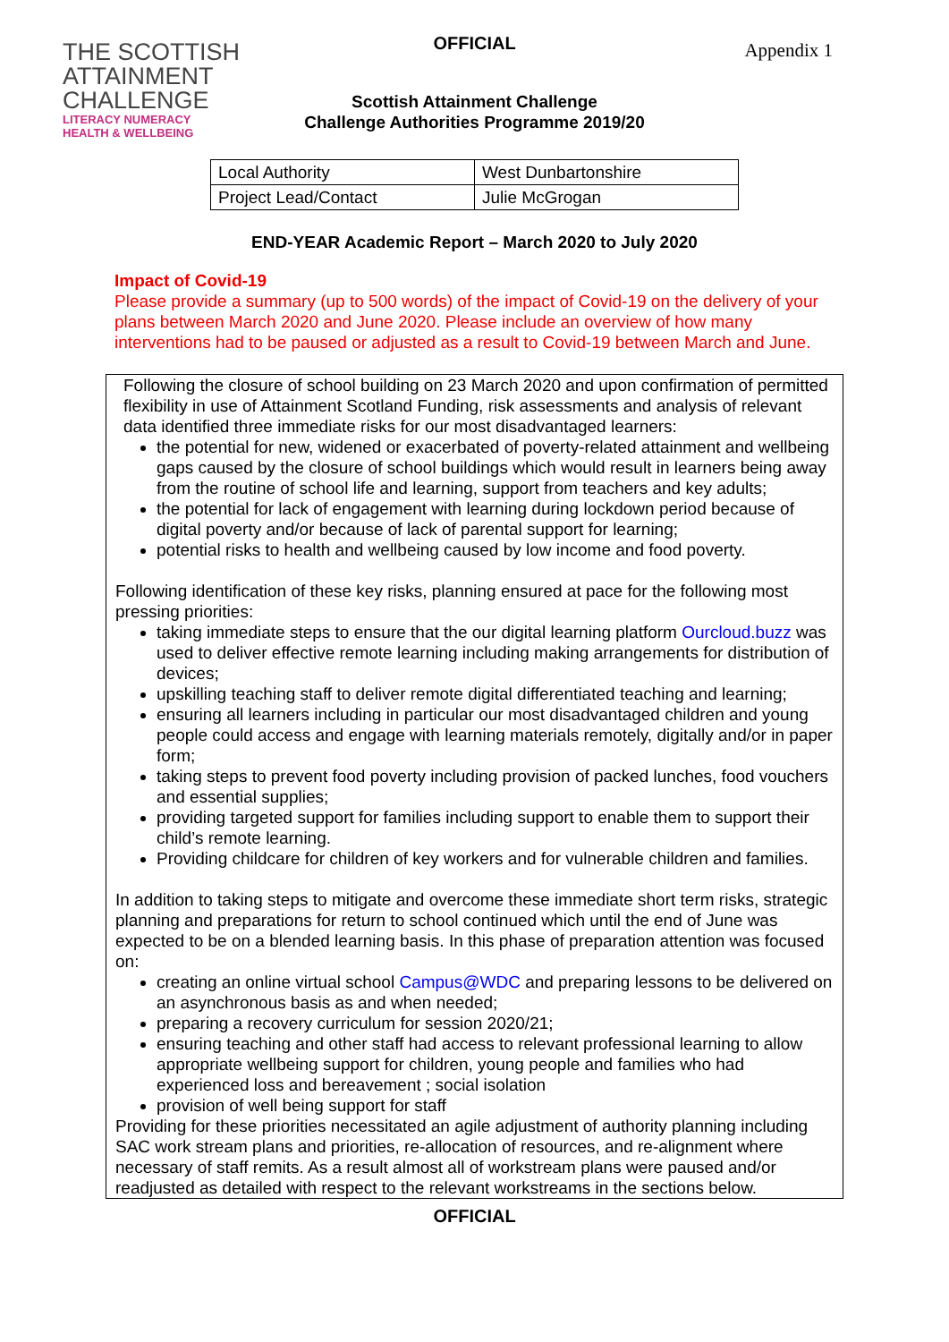THE SCOTTISH
ATTAINMENT
CHALLENGE
LITERACY NUMERACY
HEALTH & WELLBEING
OFFICIAL Appendix 1
Scottish Attainment Challenge
Challenge Authorities Programme 2019/20
| Local Authority | West Dunbartonshire |
| Project Lead/Contact | Julie McGrogan |
END-YEAR Academic Report – March 2020 to July 2020
Impact of Covid-19
Please provide a summary (up to 500 words) of the impact of Covid-19 on the delivery of your plans between March 2020 and June 2020. Please include an overview of how many interventions had to be paused or adjusted as a result to Covid-19 between March and June.
Following the closure of school building on 23 March 2020 and upon confirmation of permitted flexibility in use of Attainment Scotland Funding, risk assessments and analysis of relevant data identified three immediate risks for our most disadvantaged learners:
the potential for new, widened or exacerbated of poverty-related attainment and wellbeing gaps caused by the closure of school buildings which would result in learners being away from the routine of school life and learning, support from teachers and key adults;
the potential for lack of engagement with learning during lockdown period because of digital poverty and/or because of lack of parental support for learning;
potential risks to health and wellbeing caused by low income and food poverty.
Following identification of these key risks, planning ensured at pace for the following most pressing priorities:
taking immediate steps to ensure that the our digital learning platform Ourcloud.buzz was used to deliver effective remote learning including making arrangements for distribution of devices;
upskilling teaching staff to deliver remote digital differentiated teaching and learning;
ensuring all learners including in particular our most disadvantaged children and young people could access and engage with learning materials remotely, digitally and/or in paper form;
taking steps to prevent food poverty including provision of packed lunches, food vouchers and essential supplies;
providing targeted support for families including support to enable them to support their child’s remote learning.
Providing childcare for children of key workers and for vulnerable children and families.
In addition to taking steps to mitigate and overcome these immediate short term risks, strategic planning and preparations for return to school continued which until the end of June was expected to be on a blended learning basis. In this phase of preparation attention was focused on:
creating an online virtual school Campus@WDC and preparing lessons to be delivered on an asynchronous basis as and when needed;
preparing a recovery curriculum for session 2020/21;
ensuring teaching and other staff had access to relevant professional learning to allow appropriate wellbeing support for children, young people and families who had experienced loss and bereavement ; social isolation
provision of well being support for staff
Providing for these priorities necessitated an agile adjustment of authority planning including SAC work stream plans and priorities, re-allocation of resources, and re-alignment where necessary of staff remits. As a result almost all of workstream plans were paused and/or readjusted as detailed with respect to the relevant workstreams in the sections below.
OFFICIAL